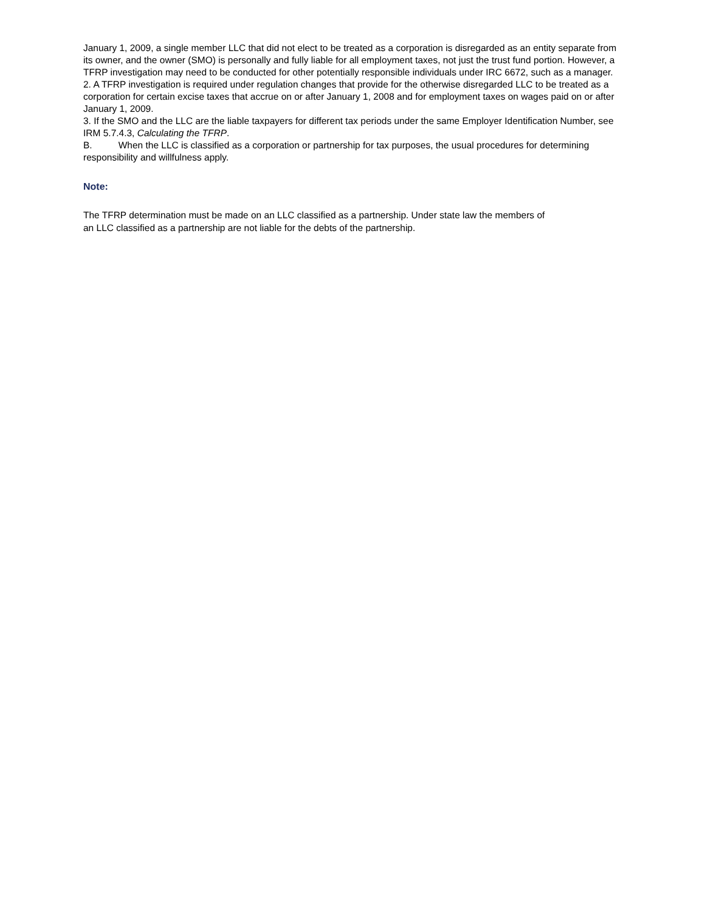January 1, 2009, a single member LLC that did not elect to be treated as a corporation is disregarded as an entity separate from its owner, and the owner (SMO) is personally and fully liable for all employment taxes, not just the trust fund portion. However, a TFRP investigation may need to be conducted for other potentially responsible individuals under IRC 6672, such as a manager.
2. A TFRP investigation is required under regulation changes that provide for the otherwise disregarded LLC to be treated as a corporation for certain excise taxes that accrue on or after January 1, 2008 and for employment taxes on wages paid on or after January 1, 2009.
3. If the SMO and the LLC are the liable taxpayers for different tax periods under the same Employer Identification Number, see IRM 5.7.4.3, Calculating the TFRP.
B. When the LLC is classified as a corporation or partnership for tax purposes, the usual procedures for determining responsibility and willfulness apply.
Note:
The TFRP determination must be made on an LLC classified as a partnership. Under state law the members of an LLC classified as a partnership are not liable for the debts of the partnership.